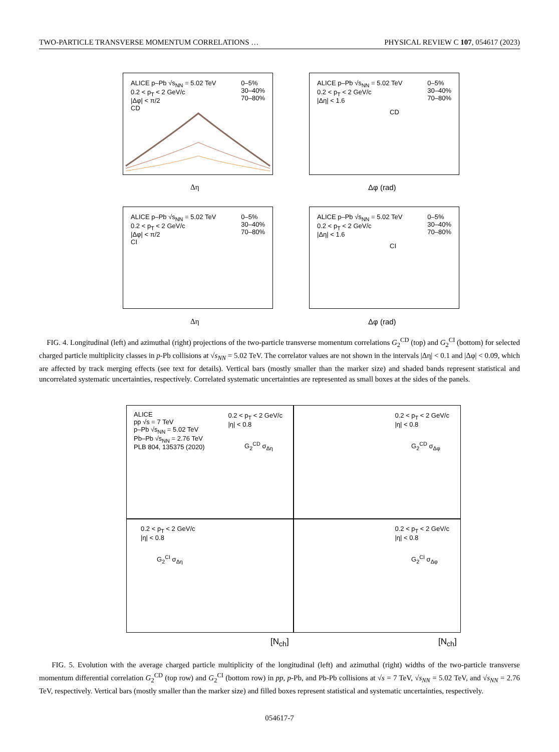TWO-PARTICLE TRANSVERSE MOMENTUM CORRELATIONS … PHYSICAL REVIEW C 107, 054617 (2023)
ALICE p–Pb √s<sub>NN</sub> = 5.02 TeV
0.2 < p<sub>T</sub> < 2 GeV/c
|Δφ| < π/2
CD
0–5%
30–40%
70–80%
ALICE p–Pb √s<sub>NN</sub> = 5.02 TeV
0.2 < p<sub>T</sub> < 2 GeV/c
|Δη| < 1.6
CD
0–5%
30–40%
70–80%
ALICE p–Pb √s<sub>NN</sub> = 5.02 TeV
0.2 < p<sub>T</sub> < 2 GeV/c
|Δφ| < π/2
CI
0–5%
30–40%
70–80%
ALICE p–Pb √s<sub>NN</sub> = 5.02 TeV
0.2 < p<sub>T</sub> < 2 GeV/c
|Δη| < 1.6
CI
0–5%
30–40%
70–80%
Δη Δφ (rad)
Δη Δφ (rad)
FIG. 4. Longitudinal (left) and azimuthal (right) projections of the two-particle transverse momentum correlations G<sub>2</sub><sup>CD</sup> (top) and G<sub>2</sub><sup>CI</sup> (bottom) for selected charged particle multiplicity classes in p-Pb collisions at √s<sub>NN</sub> = 5.02 TeV. The correlator values are not shown in the intervals |Δη| < 0.1 and |Δφ| < 0.09, which are affected by track merging effects (see text for details). Vertical bars (mostly smaller than the marker size) and shaded bands represent statistical and uncorrelated systematic uncertainties, respectively. Correlated systematic uncertainties are represented as small boxes at the sides of the panels.
ALICE
pp √s = 7 TeV
p–Pb √s<sub>NN</sub> = 5.02 TeV
Pb–Pb √s<sub>NN</sub> = 2.76 TeV
PLB 804, 135375 (2020)
0.2 < p<sub>T</sub> < 2 GeV/c
|η| < 0.8
G<sub>2</sub><sup>CD</sup> σ<sub>Δη</sub>
0.2 < p<sub>T</sub> < 2 GeV/c
|η| < 0.8
G<sub>2</sub><sup>CD</sup> σ<sub>Δφ</sub>
0.2 < p<sub>T</sub> < 2 GeV/c
|η| < 0.8
G<sub>2</sub><sup>CI</sup> σ<sub>Δη</sub>
0.2 < p<sub>T</sub> < 2 GeV/c
|η| < 0.8
G<sub>2</sub><sup>CI</sup> σ<sub>Δφ</sub>
[N<sub>ch</sub>] [N<sub>ch</sub>]
FIG. 5. Evolution with the average charged particle multiplicity of the longitudinal (left) and azimuthal (right) widths of the two-particle transverse momentum differential correlation G<sub>2</sub><sup>CD</sup> (top row) and G<sub>2</sub><sup>CI</sup> (bottom row) in pp, p-Pb, and Pb-Pb collisions at √s = 7 TeV, √s<sub>NN</sub> = 5.02 TeV, and √s<sub>NN</sub> = 2.76 TeV, respectively. Vertical bars (mostly smaller than the marker size) and filled boxes represent statistical and systematic uncertainties, respectively.
054617-7